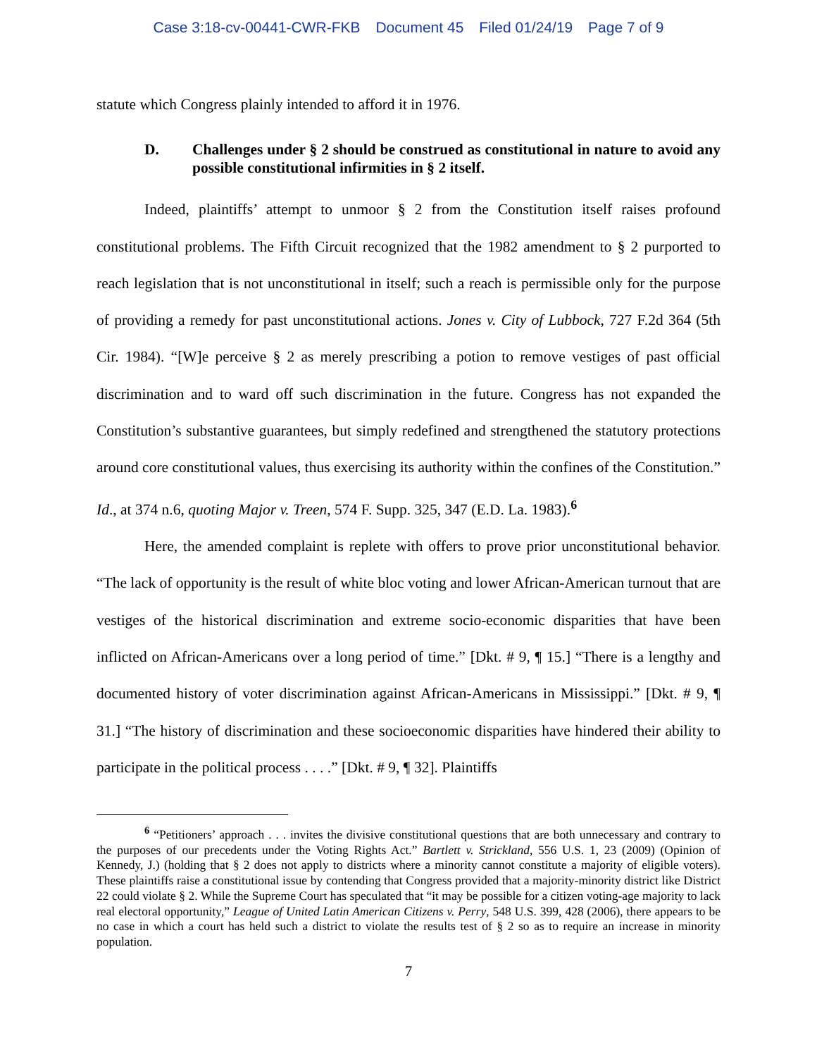Case 3:18-cv-00441-CWR-FKB Document 45 Filed 01/24/19 Page 7 of 9
statute which Congress plainly intended to afford it in 1976.
D. Challenges under § 2 should be construed as constitutional in nature to avoid any possible constitutional infirmities in § 2 itself.
Indeed, plaintiffs’ attempt to unmoor § 2 from the Constitution itself raises profound constitutional problems. The Fifth Circuit recognized that the 1982 amendment to § 2 purported to reach legislation that is not unconstitutional in itself; such a reach is permissible only for the purpose of providing a remedy for past unconstitutional actions. Jones v. City of Lubbock, 727 F.2d 364 (5th Cir. 1984). “[W]e perceive § 2 as merely prescribing a potion to remove vestiges of past official discrimination and to ward off such discrimination in the future. Congress has not expanded the Constitution’s substantive guarantees, but simply redefined and strengthened the statutory protections around core constitutional values, thus exercising its authority within the confines of the Constitution.” Id., at 374 n.6, quoting Major v. Treen, 574 F. Supp. 325, 347 (E.D. La. 1983).<sup>6</sup>
Here, the amended complaint is replete with offers to prove prior unconstitutional behavior. “The lack of opportunity is the result of white bloc voting and lower African-American turnout that are vestiges of the historical discrimination and extreme socio-economic disparities that have been inflicted on African-Americans over a long period of time.” [Dkt. # 9, ¶ 15.] “There is a lengthy and documented history of voter discrimination against African-Americans in Mississippi.” [Dkt. # 9, ¶ 31.] “The history of discrimination and these socioeconomic disparities have hindered their ability to participate in the political process . . . .” [Dkt. # 9, ¶ 32]. Plaintiffs
<sup>6</sup> “Petitioners’ approach . . . invites the divisive constitutional questions that are both unnecessary and contrary to the purposes of our precedents under the Voting Rights Act.” Bartlett v. Strickland, 556 U.S. 1, 23 (2009) (Opinion of Kennedy, J.) (holding that § 2 does not apply to districts where a minority cannot constitute a majority of eligible voters). These plaintiffs raise a constitutional issue by contending that Congress provided that a majority-minority district like District 22 could violate § 2. While the Supreme Court has speculated that “it may be possible for a citizen voting-age majority to lack real electoral opportunity,” League of United Latin American Citizens v. Perry, 548 U.S. 399, 428 (2006), there appears to be no case in which a court has held such a district to violate the results test of § 2 so as to require an increase in minority population.
7